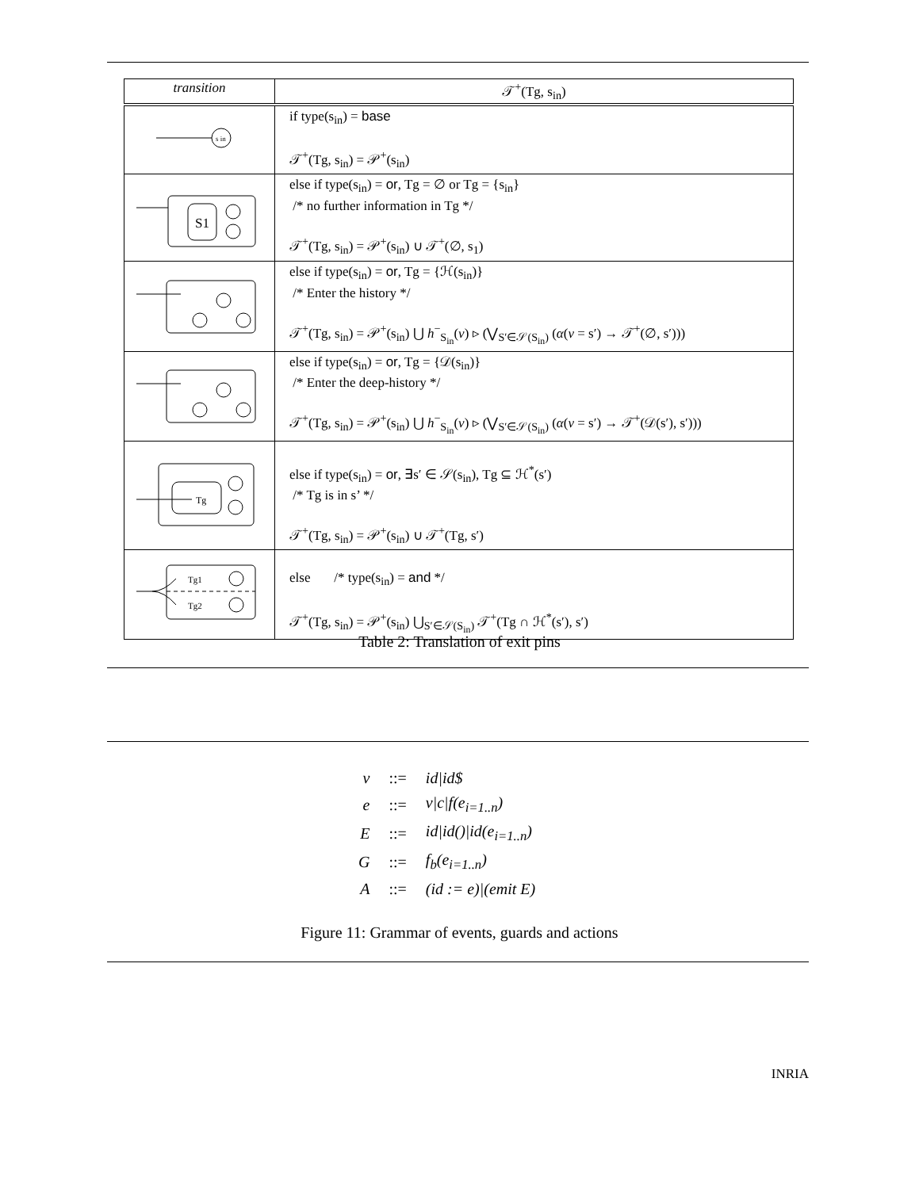| transition | 𝒯<sup>+</sup>(Tg, s<sub>in</sub>) |
| --- | --- |
| s in | if type(s<sub>in</sub>) = base 𝒯<sup>+</sup>(Tg, s<sub>in</sub>) = 𝒫<sup>+</sup>(s<sub>in</sub>) |
| S1 | else if type(s<sub>in</sub>) = or , Tg = ∅ or Tg = {s<sub>in</sub>} /* no further information in Tg */ 𝒯<sup>+</sup>(Tg, s<sub>in</sub>) = 𝒫<sup>+</sup>(s<sub>in</sub>) ∪ 𝒯<sup>+</sup>(∅, s<sub>1</sub>) |
| | else if type(s<sub>in</sub>) = or , Tg = {ℋ(s<sub>in</sub>)} /* Enter the history */ 𝒯<sup>+</sup>(Tg, s<sub>in</sub>) = 𝒫<sup>+</sup>(s<sub>in</sub>) ⋃ h<sup>−</sup><sub>S<sub>in</sub></sub>( v ) ▹ (⋁<sub>S′∈𝒮(S<sub>in</sub>)</sub> ( α ( v = s′) → 𝒯<sup>+</sup>(∅, s′))) |
| | else if type(s<sub>in</sub>) = or , Tg = {𝒟(s<sub>in</sub>)} /* Enter the deep-history */ 𝒯<sup>+</sup>(Tg, s<sub>in</sub>) = 𝒫<sup>+</sup>(s<sub>in</sub>) ⋃ h<sup>−</sup><sub>S<sub>in</sub></sub>( v ) ▹ (⋁<sub>S′∈𝒮(S<sub>in</sub>)</sub> ( α ( v = s′) → 𝒯<sup>+</sup>(𝒟(s′), s′))) |
| Tg | else if type(s<sub>in</sub>) = or , ∃s′ ∈ 𝒮(s<sub>in</sub>), Tg ⊆ ℋ<sup>*</sup>(s′) /* Tg is in s’ */ 𝒯<sup>+</sup>(Tg, s<sub>in</sub>) = 𝒫<sup>+</sup>(s<sub>in</sub>) ∪ 𝒯<sup>+</sup>(Tg, s′) |
| Tg1 Tg2 | else /* type(s<sub>in</sub>) = and */ 𝒯<sup>+</sup>(Tg, s<sub>in</sub>) = 𝒫<sup>+</sup>(s<sub>in</sub>) ⋃<sub>S′∈𝒮(S<sub>in</sub>)</sub> 𝒯<sup>+</sup>(Tg ∩ ℋ<sup>*</sup>(s′), s′) |
Table 2: Translation of exit pins
| v | ::= | id/id$ |
| e | ::= | v/c/f(e<sub>i=1..n</sub>) |
| E | ::= | id/id()/id(e<sub>i=1..n</sub>) |
| G | ::= | f<sub>b</sub>(e<sub>i=1..n</sub>) |
| A | ::= | (id := e)/(emit E) |
Figure 11: Grammar of events, guards and actions
INRIA